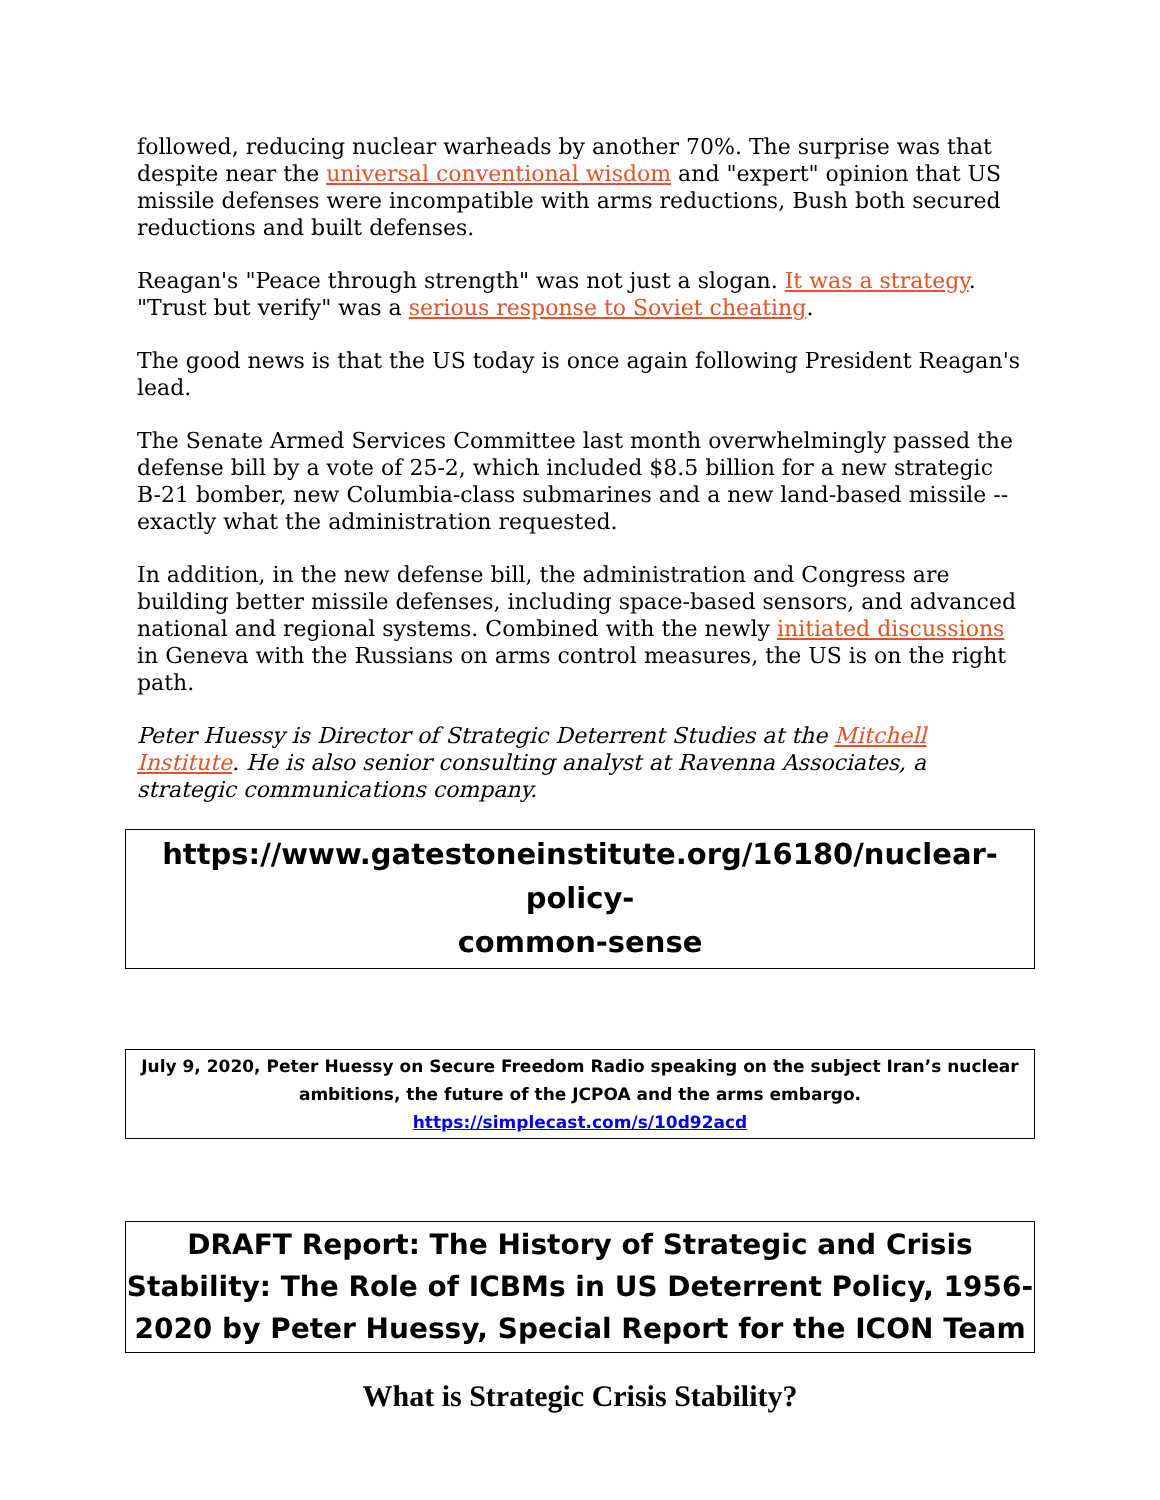followed, reducing nuclear warheads by another 70%. The surprise was that despite near the universal conventional wisdom and "expert" opinion that US missile defenses were incompatible with arms reductions, Bush both secured reductions and built defenses.
Reagan's "Peace through strength" was not just a slogan. It was a strategy. "Trust but verify" was a serious response to Soviet cheating.
The good news is that the US today is once again following President Reagan's lead.
The Senate Armed Services Committee last month overwhelmingly passed the defense bill by a vote of 25-2, which included $8.5 billion for a new strategic B-21 bomber, new Columbia-class submarines and a new land-based missile -- exactly what the administration requested.
In addition, in the new defense bill, the administration and Congress are building better missile defenses, including space-based sensors, and advanced national and regional systems. Combined with the newly initiated discussions in Geneva with the Russians on arms control measures, the US is on the right path.
Peter Huessy is Director of Strategic Deterrent Studies at the Mitchell Institute. He is also senior consulting analyst at Ravenna Associates, a strategic communications company.
https://www.gatestoneinstitute.org/16180/nuclear-policy-
common-sense
July 9, 2020, Peter Huessy on Secure Freedom Radio speaking on the subject Iran’s nuclear ambitions, the future of the JCPOA and the arms embargo.
https://simplecast.com/s/10d92acd
DRAFT Report: The History of Strategic and Crisis Stability: The Role of ICBMs in US Deterrent Policy, 1956-2020 by Peter Huessy, Special Report for the ICON Team
What is Strategic Crisis Stability?